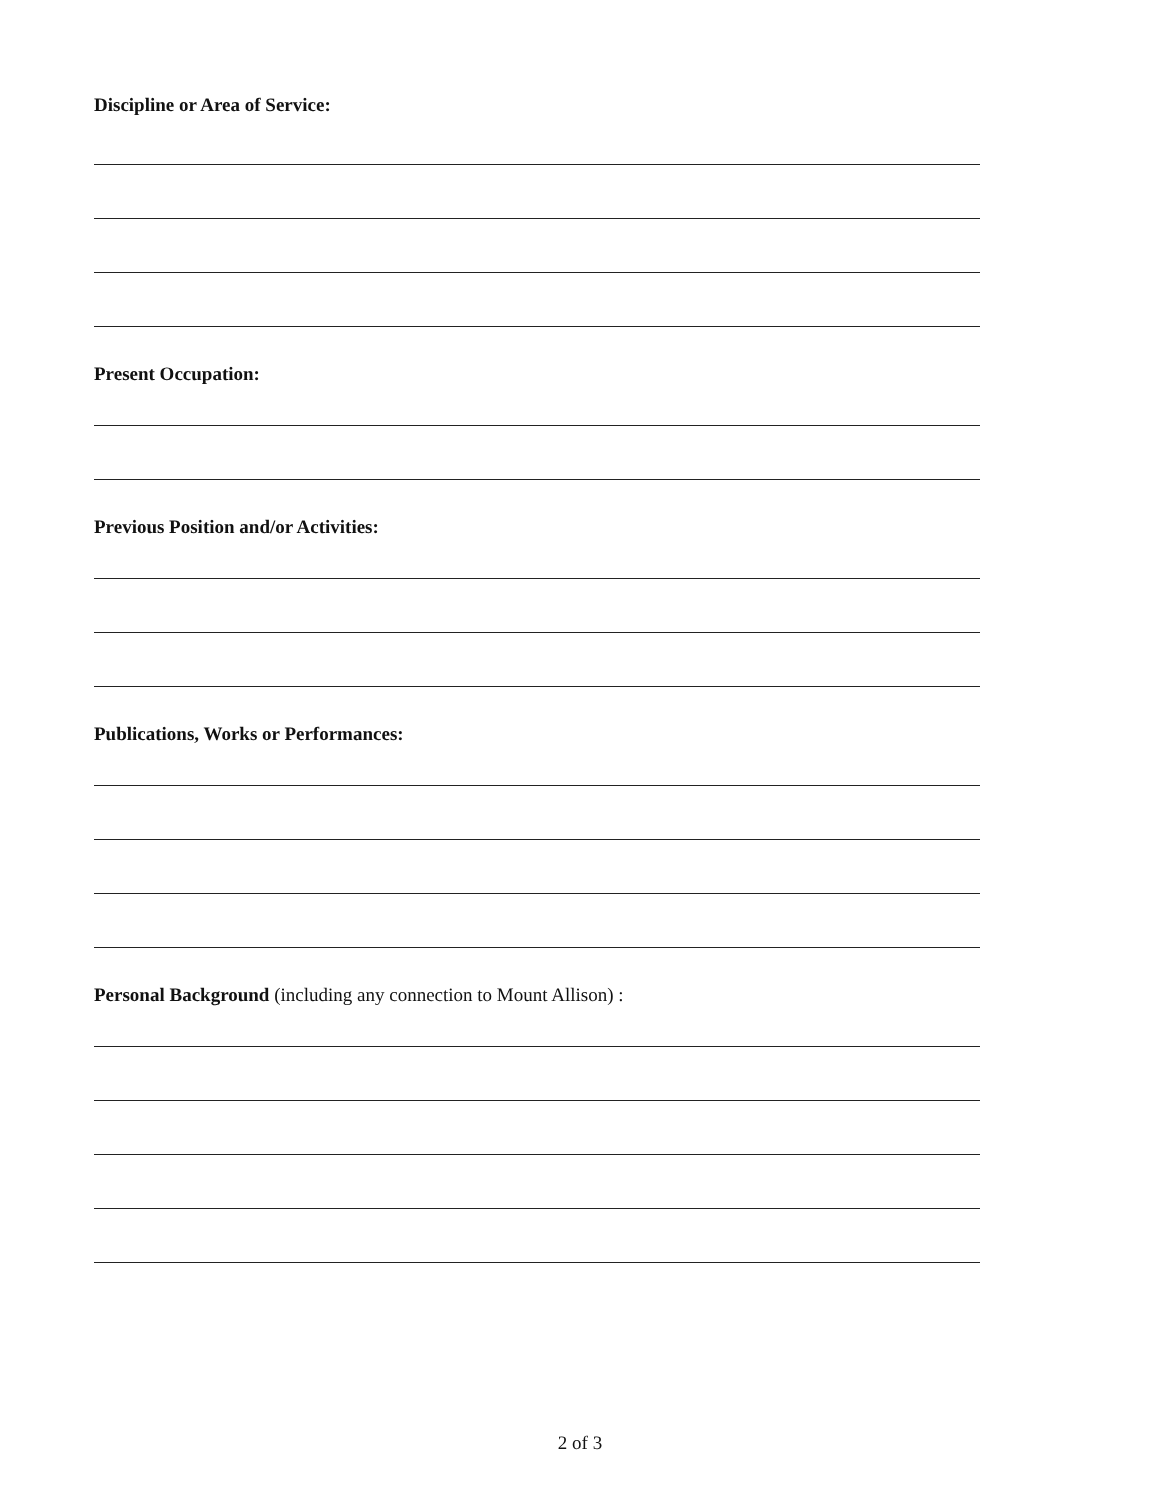Discipline or Area of Service:
Present Occupation:
Previous Position and/or Activities:
Publications, Works or Performances:
Personal Background (including any connection to Mount Allison) :
2 of 3